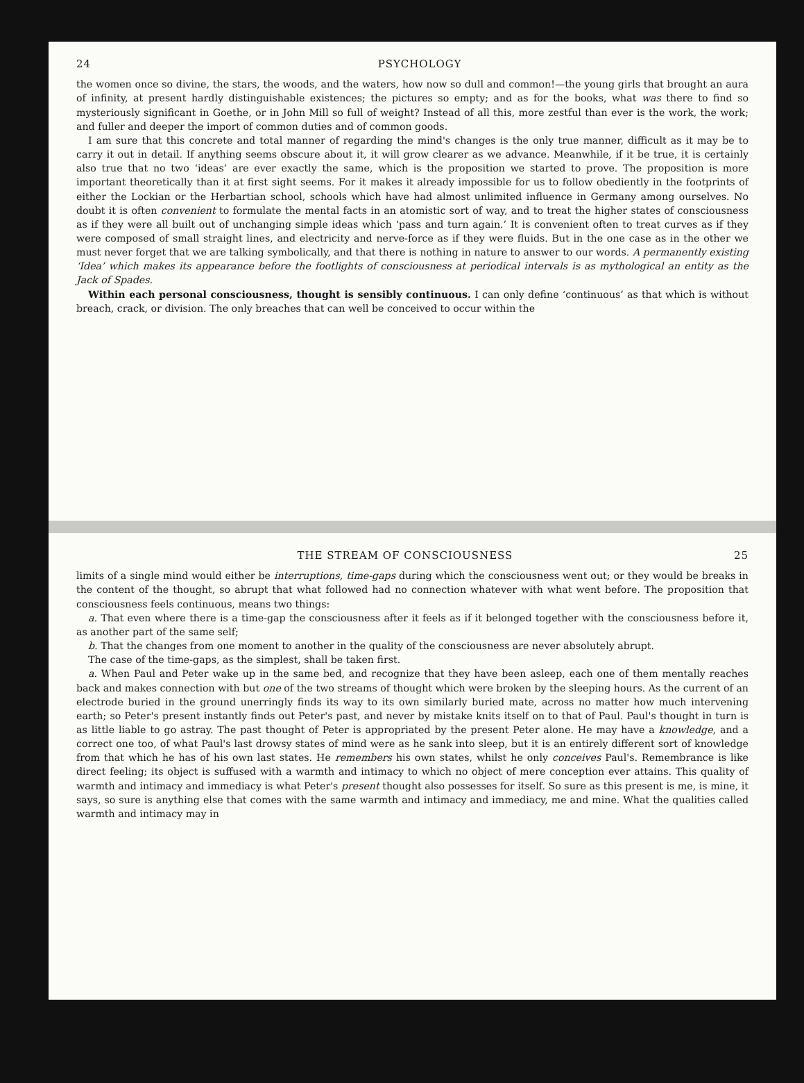24 PSYCHOLOGY
the women once so divine, the stars, the woods, and the waters, how now so dull and common!—the young girls that brought an aura of infinity, at present hardly distinguishable existences; the pictures so empty; and as for the books, what was there to find so mysteriously significant in Goethe, or in John Mill so full of weight? Instead of all this, more zestful than ever is the work, the work; and fuller and deeper the import of common duties and of common goods.
I am sure that this concrete and total manner of regarding the mind's changes is the only true manner, difficult as it may be to carry it out in detail. If anything seems obscure about it, it will grow clearer as we advance. Meanwhile, if it be true, it is certainly also true that no two ‘ideas’ are ever exactly the same, which is the proposition we started to prove. The proposition is more important theoretically than it at first sight seems. For it makes it already impossible for us to follow obediently in the footprints of either the Lockian or the Herbartian school, schools which have had almost unlimited influence in Germany among ourselves. No doubt it is often convenient to formulate the mental facts in an atomistic sort of way, and to treat the higher states of consciousness as if they were all built out of unchanging simple ideas which ‘pass and turn again.’ It is convenient often to treat curves as if they were composed of small straight lines, and electricity and nerve-force as if they were fluids. But in the one case as in the other we must never forget that we are talking symbolically, and that there is nothing in nature to answer to our words. A permanently existing ‘Idea’ which makes its appearance before the footlights of consciousness at periodical intervals is as mythological an entity as the Jack of Spades.
Within each personal consciousness, thought is sensibly continuous. I can only define ‘continuous’ as that which is without breach, crack, or division. The only breaches that can well be conceived to occur within the
THE STREAM OF CONSCIOUSNESS 25
limits of a single mind would either be interruptions, time-gaps during which the consciousness went out; or they would be breaks in the content of the thought, so abrupt that what followed had no connection whatever with what went before. The proposition that consciousness feels continuous, means two things:
a. That even where there is a time-gap the consciousness after it feels as if it belonged together with the consciousness before it, as another part of the same self;
b. That the changes from one moment to another in the quality of the consciousness are never absolutely abrupt.
The case of the time-gaps, as the simplest, shall be taken first.
a. When Paul and Peter wake up in the same bed, and recognize that they have been asleep, each one of them mentally reaches back and makes connection with but one of the two streams of thought which were broken by the sleeping hours. As the current of an electrode buried in the ground unerringly finds its way to its own similarly buried mate, across no matter how much intervening earth; so Peter's present instantly finds out Peter's past, and never by mistake knits itself on to that of Paul. Paul's thought in turn is as little liable to go astray. The past thought of Peter is appropriated by the present Peter alone. He may have a knowledge, and a correct one too, of what Paul's last drowsy states of mind were as he sank into sleep, but it is an entirely different sort of knowledge from that which he has of his own last states. He remembers his own states, whilst he only conceives Paul's. Remembrance is like direct feeling; its object is suffused with a warmth and intimacy to which no object of mere conception ever attains. This quality of warmth and intimacy and immediacy is what Peter's present thought also possesses for itself. So sure as this present is me, is mine, it says, so sure is anything else that comes with the same warmth and intimacy and immediacy, me and mine. What the qualities called warmth and intimacy may in